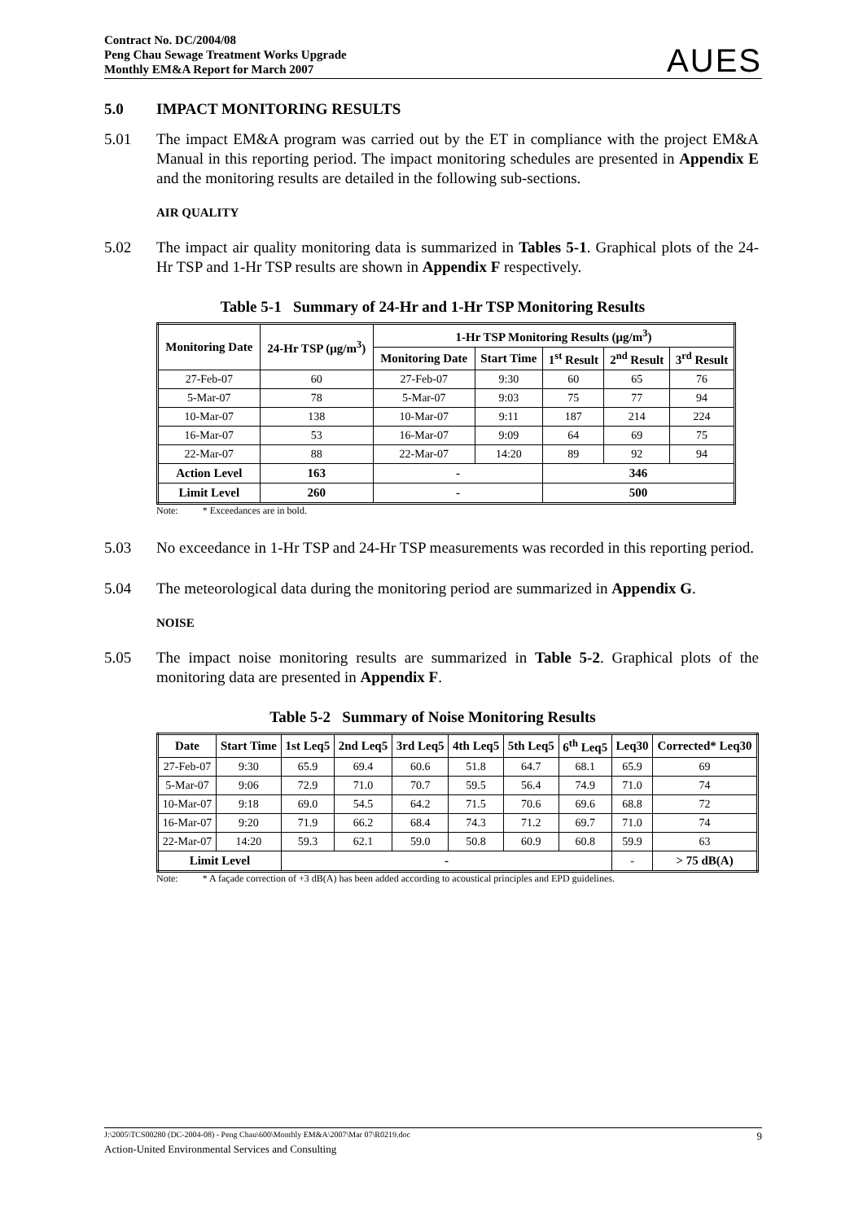Contract No. DC/2004/08
Peng Chau Sewage Treatment Works Upgrade
Monthly EM&A Report for March 2007
AUES
5.0 IMPACT MONITORING RESULTS
5.01 The impact EM&A program was carried out by the ET in compliance with the project EM&A Manual in this reporting period. The impact monitoring schedules are presented in Appendix E and the monitoring results are detailed in the following sub-sections.
AIR QUALITY
5.02 The impact air quality monitoring data is summarized in Tables 5-1. Graphical plots of the 24-Hr TSP and 1-Hr TSP results are shown in Appendix F respectively.
Table 5-1 Summary of 24-Hr and 1-Hr TSP Monitoring Results
| Monitoring Date | 24-Hr TSP (μg/m<sup>3</sup>) | 1-Hr TSP Monitoring Results (μg/m<sup>3</sup>) | | | | |
| --- | --- | --- | --- | --- | --- | --- |
| | | Monitoring Date | Start Time | 1<sup>st</sup> Result | 2<sup>nd</sup> Result | 3<sup>rd</sup> Result |
| 27-Feb-07 | 60 | 27-Feb-07 | 9:30 | 60 | 65 | 76 |
| 5-Mar-07 | 78 | 5-Mar-07 | 9:03 | 75 | 77 | 94 |
| 10-Mar-07 | 138 | 10-Mar-07 | 9:11 | 187 | 214 | 224 |
| 16-Mar-07 | 53 | 16-Mar-07 | 9:09 | 64 | 69 | 75 |
| 22-Mar-07 | 88 | 22-Mar-07 | 14:20 | 89 | 92 | 94 |
| Action Level | 163 | - | | 346 | | |
| Limit Level | 260 | - | | 500 | | |
Note: * Exceedances are in bold.
5.03 No exceedance in 1-Hr TSP and 24-Hr TSP measurements was recorded in this reporting period.
5.04 The meteorological data during the monitoring period are summarized in Appendix G.
NOISE
5.05 The impact noise monitoring results are summarized in Table 5-2. Graphical plots of the monitoring data are presented in Appendix F.
Table 5-2 Summary of Noise Monitoring Results
| Date | Start Time | 1st Leq5 | 2nd Leq5 | 3rd Leq5 | 4th Leq5 | 5th Leq5 | 6<sup>th</sup> Leq5 | Leq30 | Corrected* Leq30 |
| --- | --- | --- | --- | --- | --- | --- | --- | --- | --- |
| 27-Feb-07 | 9:30 | 65.9 | 69.4 | 60.6 | 51.8 | 64.7 | 68.1 | 65.9 | 69 |
| 5-Mar-07 | 9:06 | 72.9 | 71.0 | 70.7 | 59.5 | 56.4 | 74.9 | 71.0 | 74 |
| 10-Mar-07 | 9:18 | 69.0 | 54.5 | 64.2 | 71.5 | 70.6 | 69.6 | 68.8 | 72 |
| 16-Mar-07 | 9:20 | 71.9 | 66.2 | 68.4 | 74.3 | 71.2 | 69.7 | 71.0 | 74 |
| 22-Mar-07 | 14:20 | 59.3 | 62.1 | 59.0 | 50.8 | 60.9 | 60.8 | 59.9 | 63 |
| Limit Level | | - | | | | | | - | > 75 dB(A) |
Note: * A façade correction of +3 dB(A) has been added according to acoustical principles and EPD guidelines.
J:\2005\TCS00280 (DC-2004-08) - Peng Chau\600\Monthly EM&A\2007\Mar 07\R0219.doc 9
Action-United Environmental Services and Consulting